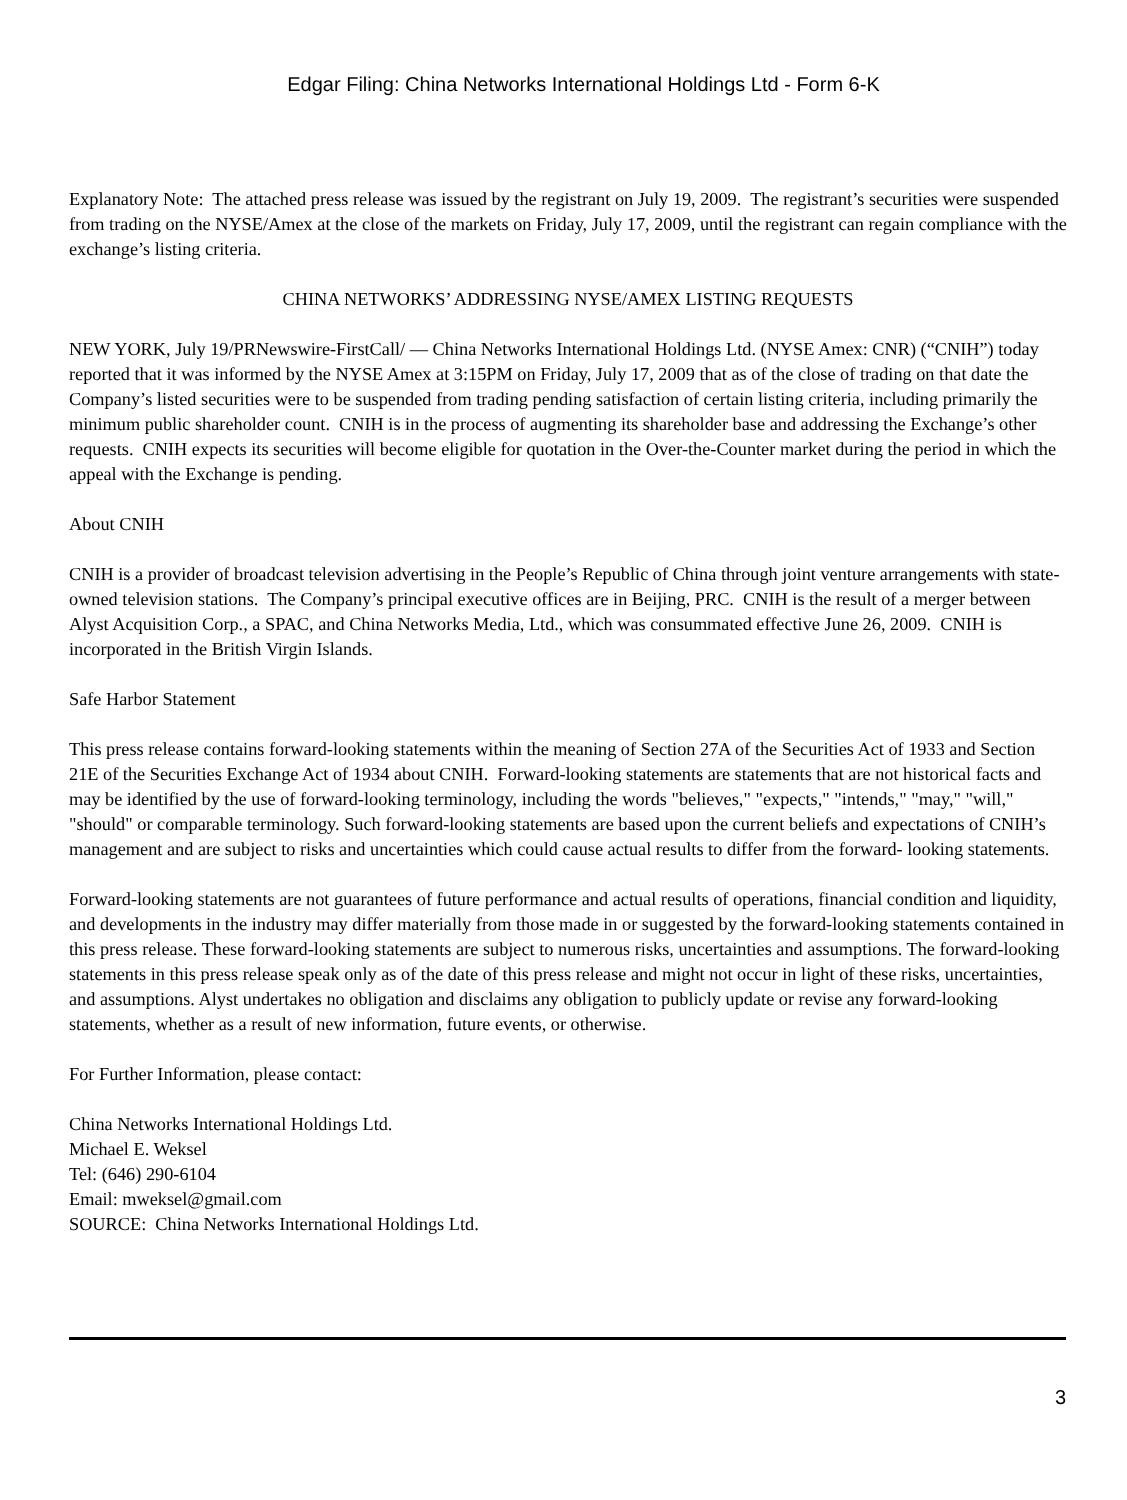Edgar Filing: China Networks International Holdings Ltd - Form 6-K
Explanatory Note: The attached press release was issued by the registrant on July 19, 2009. The registrant’s securities were suspended from trading on the NYSE/Amex at the close of the markets on Friday, July 17, 2009, until the registrant can regain compliance with the exchange’s listing criteria.
CHINA NETWORKS’ ADDRESSING NYSE/AMEX LISTING REQUESTS
NEW YORK, July 19/PRNewswire-FirstCall/ — China Networks International Holdings Ltd. (NYSE Amex: CNR) (“CNIH”) today reported that it was informed by the NYSE Amex at 3:15PM on Friday, July 17, 2009 that as of the close of trading on that date the Company’s listed securities were to be suspended from trading pending satisfaction of certain listing criteria, including primarily the minimum public shareholder count. CNIH is in the process of augmenting its shareholder base and addressing the Exchange’s other requests. CNIH expects its securities will become eligible for quotation in the Over-the-Counter market during the period in which the appeal with the Exchange is pending.
About CNIH
CNIH is a provider of broadcast television advertising in the People’s Republic of China through joint venture arrangements with state-owned television stations. The Company’s principal executive offices are in Beijing, PRC. CNIH is the result of a merger between Alyst Acquisition Corp., a SPAC, and China Networks Media, Ltd., which was consummated effective June 26, 2009. CNIH is incorporated in the British Virgin Islands.
Safe Harbor Statement
This press release contains forward-looking statements within the meaning of Section 27A of the Securities Act of 1933 and Section 21E of the Securities Exchange Act of 1934 about CNIH. Forward-looking statements are statements that are not historical facts and may be identified by the use of forward-looking terminology, including the words "believes," "expects," "intends," "may," "will," "should" or comparable terminology. Such forward-looking statements are based upon the current beliefs and expectations of CNIH’s management and are subject to risks and uncertainties which could cause actual results to differ from the forward- looking statements.
Forward-looking statements are not guarantees of future performance and actual results of operations, financial condition and liquidity, and developments in the industry may differ materially from those made in or suggested by the forward-looking statements contained in this press release. These forward-looking statements are subject to numerous risks, uncertainties and assumptions. The forward-looking statements in this press release speak only as of the date of this press release and might not occur in light of these risks, uncertainties, and assumptions. Alyst undertakes no obligation and disclaims any obligation to publicly update or revise any forward-looking statements, whether as a result of new information, future events, or otherwise.
For Further Information, please contact:
China Networks International Holdings Ltd.
Michael E. Weksel
Tel: (646) 290-6104
Email: mweksel@gmail.com
SOURCE: China Networks International Holdings Ltd.
3